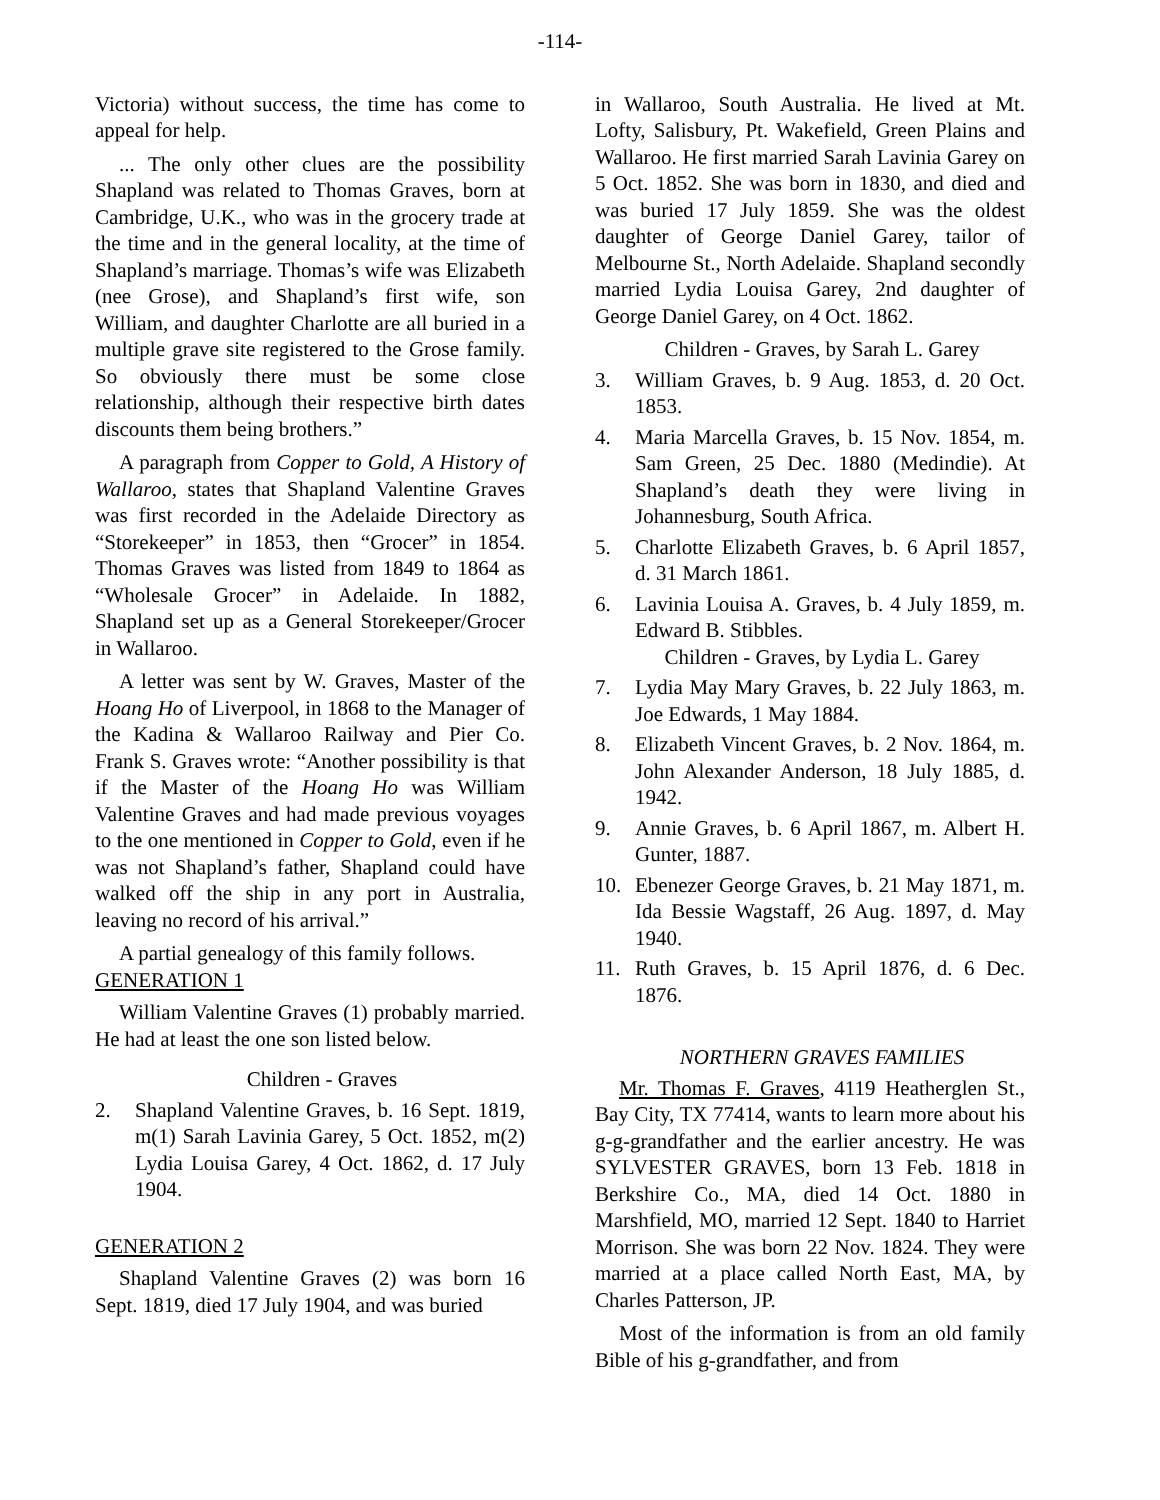-114-
Victoria) without success, the time has come to appeal for help.
... The only other clues are the possibility Shapland was related to Thomas Graves, born at Cambridge, U.K., who was in the grocery trade at the time and in the general locality, at the time of Shapland’s marriage. Thomas’s wife was Elizabeth (nee Grose), and Shapland’s first wife, son William, and daughter Charlotte are all buried in a multiple grave site registered to the Grose family. So obviously there must be some close relationship, although their respective birth dates discounts them being brothers.”
A paragraph from Copper to Gold, A History of Wallaroo, states that Shapland Valentine Graves was first recorded in the Adelaide Directory as “Storekeeper” in 1853, then “Grocer” in 1854. Thomas Graves was listed from 1849 to 1864 as “Wholesale Grocer” in Adelaide. In 1882, Shapland set up as a General Storekeeper/Grocer in Wallaroo.
A letter was sent by W. Graves, Master of the Hoang Ho of Liverpool, in 1868 to the Manager of the Kadina & Wallaroo Railway and Pier Co. Frank S. Graves wrote: “Another possibility is that if the Master of the Hoang Ho was William Valentine Graves and had made previous voyages to the one mentioned in Copper to Gold, even if he was not Shapland’s father, Shapland could have walked off the ship in any port in Australia, leaving no record of his arrival.”
A partial genealogy of this family follows.
GENERATION 1
William Valentine Graves (1) probably married. He had at least the one son listed below.
Children - Graves
2. Shapland Valentine Graves, b. 16 Sept. 1819, m(1) Sarah Lavinia Garey, 5 Oct. 1852, m(2) Lydia Louisa Garey, 4 Oct. 1862, d. 17 July 1904.
GENERATION 2
Shapland Valentine Graves (2) was born 16 Sept. 1819, died 17 July 1904, and was buried
in Wallaroo, South Australia. He lived at Mt. Lofty, Salisbury, Pt. Wakefield, Green Plains and Wallaroo. He first married Sarah Lavinia Garey on 5 Oct. 1852. She was born in 1830, and died and was buried 17 July 1859. She was the oldest daughter of George Daniel Garey, tailor of Melbourne St., North Adelaide. Shapland secondly married Lydia Louisa Garey, 2nd daughter of George Daniel Garey, on 4 Oct. 1862.
Children - Graves, by Sarah L. Garey
3. William Graves, b. 9 Aug. 1853, d. 20 Oct. 1853.
4. Maria Marcella Graves, b. 15 Nov. 1854, m. Sam Green, 25 Dec. 1880 (Medindie). At Shapland’s death they were living in Johannesburg, South Africa.
5. Charlotte Elizabeth Graves, b. 6 April 1857, d. 31 March 1861.
6. Lavinia Louisa A. Graves, b. 4 July 1859, m. Edward B. Stibbles.
Children - Graves, by Lydia L. Garey
7. Lydia May Mary Graves, b. 22 July 1863, m. Joe Edwards, 1 May 1884.
8. Elizabeth Vincent Graves, b. 2 Nov. 1864, m. John Alexander Anderson, 18 July 1885, d. 1942.
9. Annie Graves, b. 6 April 1867, m. Albert H. Gunter, 1887.
10. Ebenezer George Graves, b. 21 May 1871, m. Ida Bessie Wagstaff, 26 Aug. 1897, d. May 1940.
11. Ruth Graves, b. 15 April 1876, d. 6 Dec. 1876.
NORTHERN GRAVES FAMILIES
Mr. Thomas F. Graves, 4119 Heatherglen St., Bay City, TX 77414, wants to learn more about his g-g-grandfather and the earlier ancestry. He was SYLVESTER GRAVES, born 13 Feb. 1818 in Berkshire Co., MA, died 14 Oct. 1880 in Marshfield, MO, married 12 Sept. 1840 to Harriet Morrison. She was born 22 Nov. 1824. They were married at a place called North East, MA, by Charles Patterson, JP.
Most of the information is from an old family Bible of his g-grandfather, and from